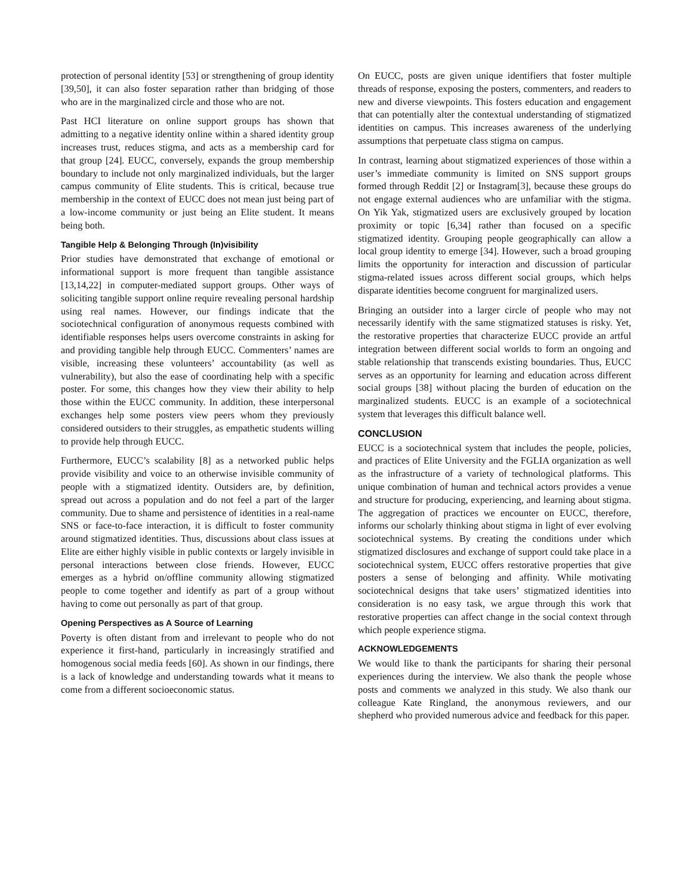protection of personal identity [53] or strengthening of group identity [39,50], it can also foster separation rather than bridging of those who are in the marginalized circle and those who are not.
Past HCI literature on online support groups has shown that admitting to a negative identity online within a shared identity group increases trust, reduces stigma, and acts as a membership card for that group [24]. EUCC, conversely, expands the group membership boundary to include not only marginalized individuals, but the larger campus community of Elite students. This is critical, because true membership in the context of EUCC does not mean just being part of a low-income community or just being an Elite student. It means being both.
Tangible Help & Belonging Through (In)visibility
Prior studies have demonstrated that exchange of emotional or informational support is more frequent than tangible assistance [13,14,22] in computer-mediated support groups. Other ways of soliciting tangible support online require revealing personal hardship using real names. However, our findings indicate that the sociotechnical configuration of anonymous requests combined with identifiable responses helps users overcome constraints in asking for and providing tangible help through EUCC. Commenters’ names are visible, increasing these volunteers’ accountability (as well as vulnerability), but also the ease of coordinating help with a specific poster. For some, this changes how they view their ability to help those within the EUCC community. In addition, these interpersonal exchanges help some posters view peers whom they previously considered outsiders to their struggles, as empathetic students willing to provide help through EUCC.
Furthermore, EUCC’s scalability [8] as a networked public helps provide visibility and voice to an otherwise invisible community of people with a stigmatized identity. Outsiders are, by definition, spread out across a population and do not feel a part of the larger community. Due to shame and persistence of identities in a real-name SNS or face-to-face interaction, it is difficult to foster community around stigmatized identities. Thus, discussions about class issues at Elite are either highly visible in public contexts or largely invisible in personal interactions between close friends. However, EUCC emerges as a hybrid on/offline community allowing stigmatized people to come together and identify as part of a group without having to come out personally as part of that group.
Opening Perspectives as A Source of Learning
Poverty is often distant from and irrelevant to people who do not experience it first-hand, particularly in increasingly stratified and homogenous social media feeds [60]. As shown in our findings, there is a lack of knowledge and understanding towards what it means to come from a different socioeconomic status.
On EUCC, posts are given unique identifiers that foster multiple threads of response, exposing the posters, commenters, and readers to new and diverse viewpoints. This fosters education and engagement that can potentially alter the contextual understanding of stigmatized identities on campus. This increases awareness of the underlying assumptions that perpetuate class stigma on campus.
In contrast, learning about stigmatized experiences of those within a user’s immediate community is limited on SNS support groups formed through Reddit [2] or Instagram[3], because these groups do not engage external audiences who are unfamiliar with the stigma. On Yik Yak, stigmatized users are exclusively grouped by location proximity or topic [6,34] rather than focused on a specific stigmatized identity. Grouping people geographically can allow a local group identity to emerge [34]. However, such a broad grouping limits the opportunity for interaction and discussion of particular stigma-related issues across different social groups, which helps disparate identities become congruent for marginalized users.
Bringing an outsider into a larger circle of people who may not necessarily identify with the same stigmatized statuses is risky. Yet, the restorative properties that characterize EUCC provide an artful integration between different social worlds to form an ongoing and stable relationship that transcends existing boundaries. Thus, EUCC serves as an opportunity for learning and education across different social groups [38] without placing the burden of education on the marginalized students. EUCC is an example of a sociotechnical system that leverages this difficult balance well.
CONCLUSION
EUCC is a sociotechnical system that includes the people, policies, and practices of Elite University and the FGLIA organization as well as the infrastructure of a variety of technological platforms. This unique combination of human and technical actors provides a venue and structure for producing, experiencing, and learning about stigma. The aggregation of practices we encounter on EUCC, therefore, informs our scholarly thinking about stigma in light of ever evolving sociotechnical systems. By creating the conditions under which stigmatized disclosures and exchange of support could take place in a sociotechnical system, EUCC offers restorative properties that give posters a sense of belonging and affinity. While motivating sociotechnical designs that take users’ stigmatized identities into consideration is no easy task, we argue through this work that restorative properties can affect change in the social context through which people experience stigma.
ACKNOWLEDGEMENTS
We would like to thank the participants for sharing their personal experiences during the interview. We also thank the people whose posts and comments we analyzed in this study. We also thank our colleague Kate Ringland, the anonymous reviewers, and our shepherd who provided numerous advice and feedback for this paper.